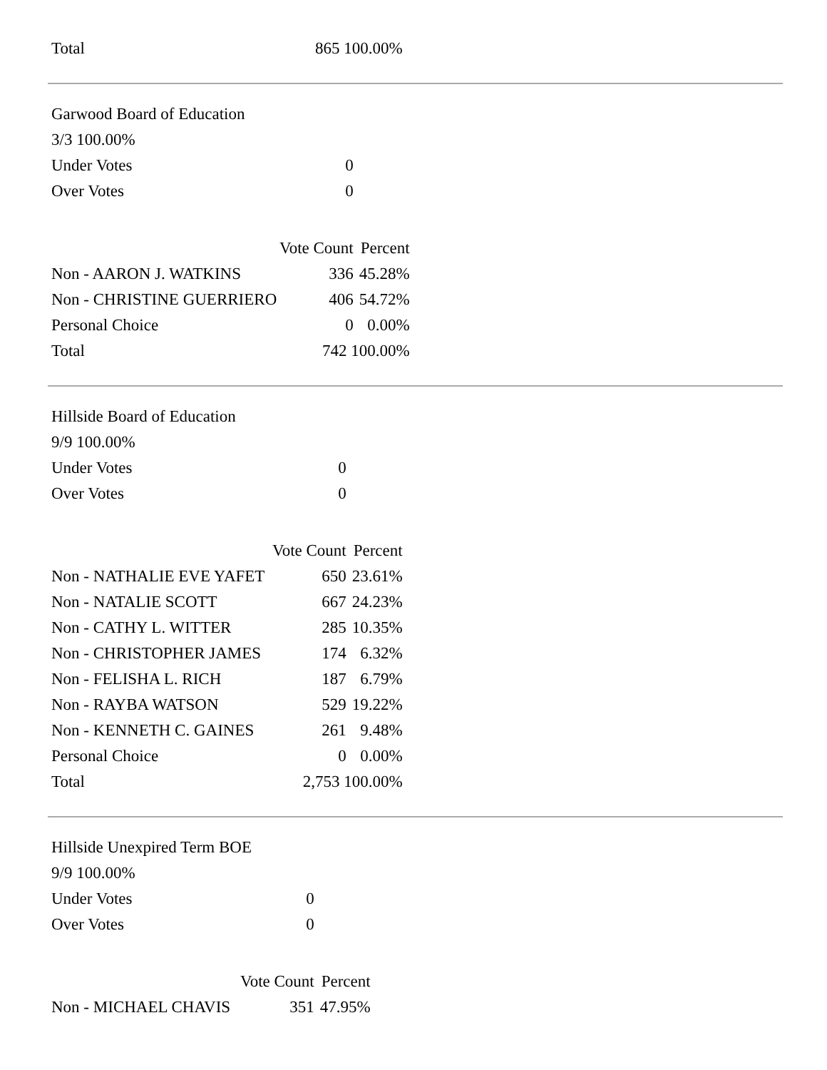| Total | 865 100.00% |
| Garwood Board of Education | | |
| 3/3 100.00% | | |
| Under Votes | 0 | |
| Over Votes | 0 | |
| | Vote Count | Percent |
| Non - AARON J. WATKINS | 336 | 45.28% |
| Non - CHRISTINE GUERRIERO | 406 | 54.72% |
| Personal Choice | 0 | 0.00% |
| Total | 742 100.00% | |
| Hillside Board of Education | | |
| 9/9 100.00% | | |
| Under Votes | 0 | |
| Over Votes | 0 | |
| | Vote Count | Percent |
| Non - NATHALIE EVE YAFET | 650 | 23.61% |
| Non - NATALIE SCOTT | 667 | 24.23% |
| Non - CATHY L. WITTER | 285 | 10.35% |
| Non - CHRISTOPHER JAMES | 174 | 6.32% |
| Non - FELISHA L. RICH | 187 | 6.79% |
| Non - RAYBA WATSON | 529 | 19.22% |
| Non - KENNETH C. GAINES | 261 | 9.48% |
| Personal Choice | 0 | 0.00% |
| Total | 2,753 100.00% | |
| Hillside Unexpired Term BOE | | |
| 9/9 100.00% | | |
| Under Votes | 0 | |
| Over Votes | 0 | |
| | Vote Count | Percent |
| Non - MICHAEL CHAVIS | 351 | 47.95% |